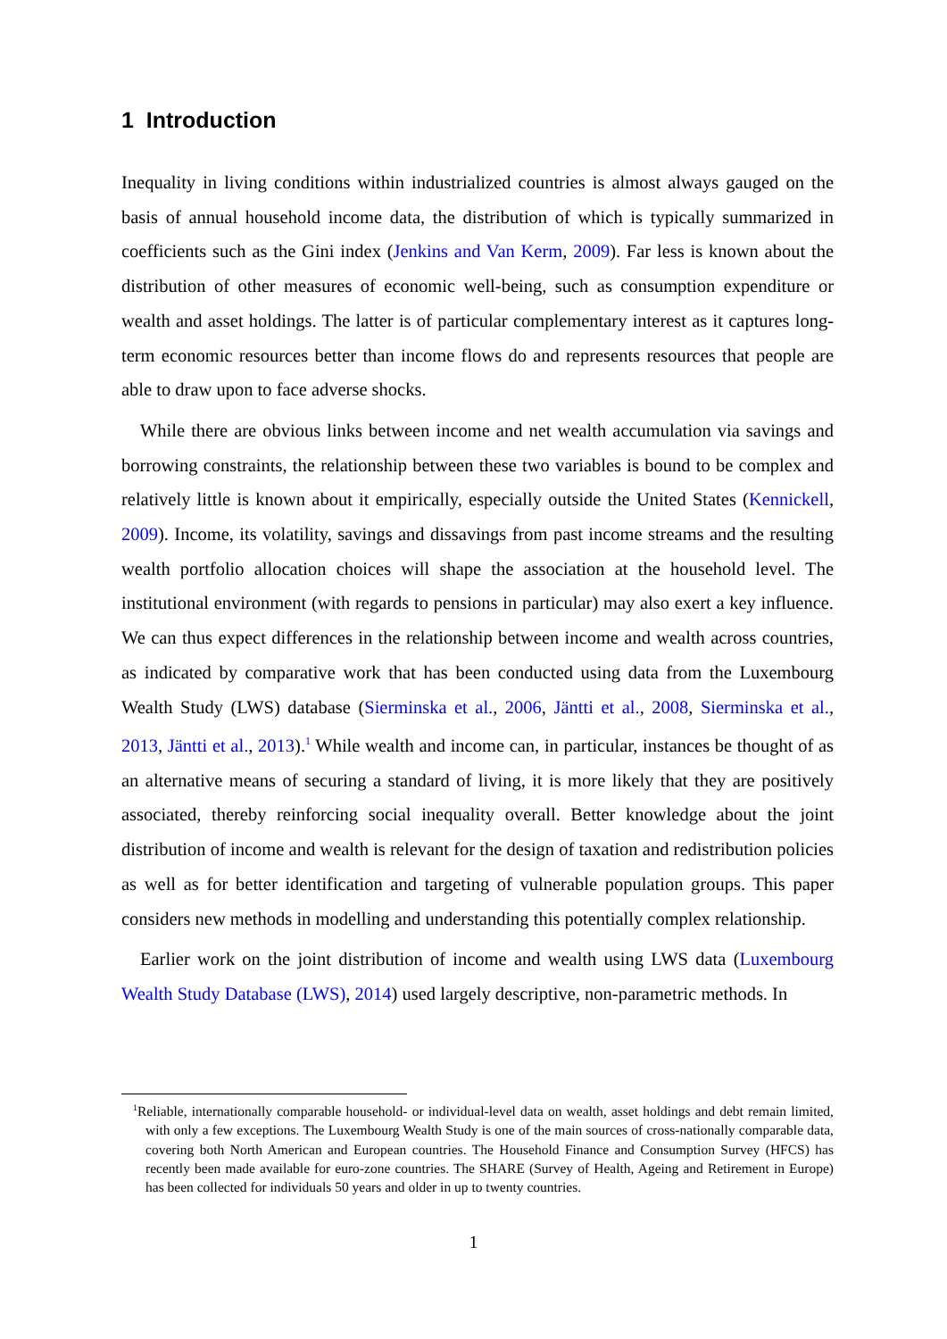1 Introduction
Inequality in living conditions within industrialized countries is almost always gauged on the basis of annual household income data, the distribution of which is typically summarized in coefficients such as the Gini index (Jenkins and Van Kerm, 2009). Far less is known about the distribution of other measures of economic well-being, such as consumption expenditure or wealth and asset holdings. The latter is of particular complementary interest as it captures long-term economic resources better than income flows do and represents resources that people are able to draw upon to face adverse shocks.
While there are obvious links between income and net wealth accumulation via savings and borrowing constraints, the relationship between these two variables is bound to be complex and relatively little is known about it empirically, especially outside the United States (Kennickell, 2009). Income, its volatility, savings and dissavings from past income streams and the resulting wealth portfolio allocation choices will shape the association at the household level. The institutional environment (with regards to pensions in particular) may also exert a key influence. We can thus expect differences in the relationship between income and wealth across countries, as indicated by comparative work that has been conducted using data from the Luxembourg Wealth Study (LWS) database (Sierminska et al., 2006, Jäntti et al., 2008, Sierminska et al., 2013, Jäntti et al., 2013).<sup>1</sup> While wealth and income can, in particular, instances be thought of as an alternative means of securing a standard of living, it is more likely that they are positively associated, thereby reinforcing social inequality overall. Better knowledge about the joint distribution of income and wealth is relevant for the design of taxation and redistribution policies as well as for better identification and targeting of vulnerable population groups. This paper considers new methods in modelling and understanding this potentially complex relationship.
Earlier work on the joint distribution of income and wealth using LWS data (Luxembourg Wealth Study Database (LWS), 2014) used largely descriptive, non-parametric methods. In
<sup>1</sup> Reliable, internationally comparable household- or individual-level data on wealth, asset holdings and debt remain limited, with only a few exceptions. The Luxembourg Wealth Study is one of the main sources of cross-nationally comparable data, covering both North American and European countries. The Household Finance and Consumption Survey (HFCS) has recently been made available for euro-zone countries. The SHARE (Survey of Health, Ageing and Retirement in Europe) has been collected for individuals 50 years and older in up to twenty countries.
1